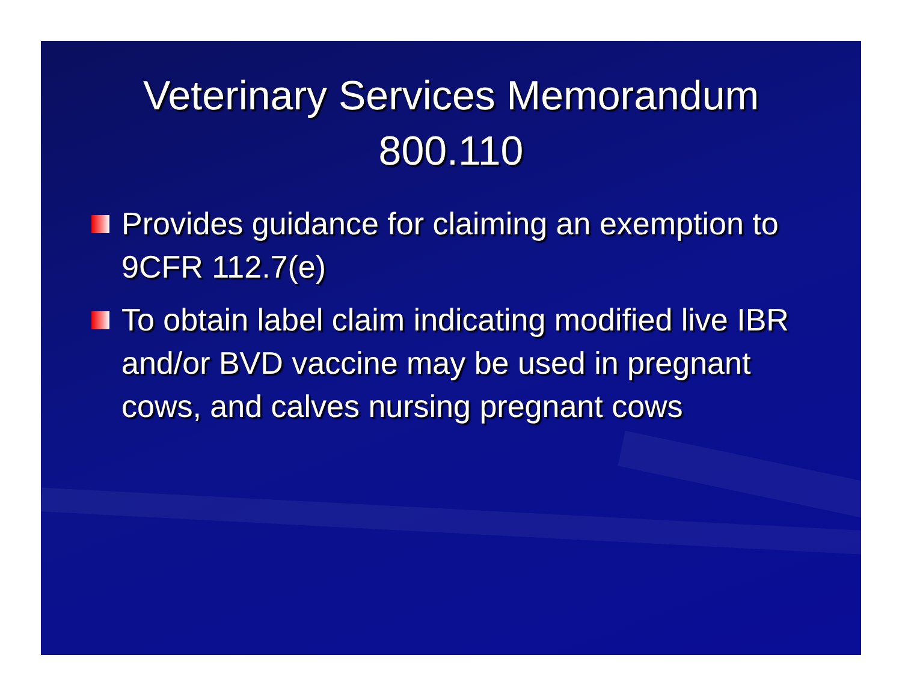Veterinary Services Memorandum 800.110
Provides guidance for claiming an exemption to 9CFR 112.7(e)
To obtain label claim indicating modified live IBR and/or BVD vaccine may be used in pregnant cows, and calves nursing pregnant cows